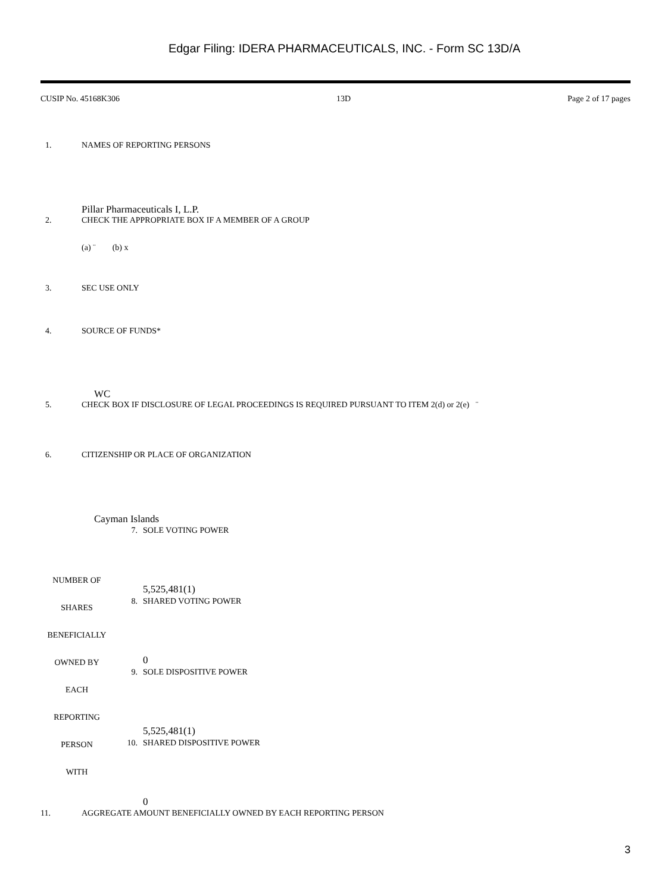Edgar Filing: IDERA PHARMACEUTICALS, INC. - Form SC 13D/A
CUSIP No. 45168K306 13D Page 2 of 17 pages
1. NAMES OF REPORTING PERSONS
Pillar Pharmaceuticals I, L.P.
2. CHECK THE APPROPRIATE BOX IF A MEMBER OF A GROUP
(a) ¨ (b) x
3. SEC USE ONLY
4. SOURCE OF FUNDS*
WC
5. CHECK BOX IF DISCLOSURE OF LEGAL PROCEEDINGS IS REQUIRED PURSUANT TO ITEM 2(d) or 2(e) ¨
6. CITIZENSHIP OR PLACE OF ORGANIZATION
Cayman Islands
| NUMBER OF SHARES BENEFICIALLY OWNED BY EACH REPORTING PERSON WITH | 7. | SOLE VOTING POWER |
| | | 5,525,481(1) |
| | 8. | SHARED VOTING POWER |
| | | 0 |
| | 9. | SOLE DISPOSITIVE POWER |
| | | 5,525,481(1) |
| | 10. | SHARED DISPOSITIVE POWER |
| | | 0 |
11. AGGREGATE AMOUNT BENEFICIALLY OWNED BY EACH REPORTING PERSON
3